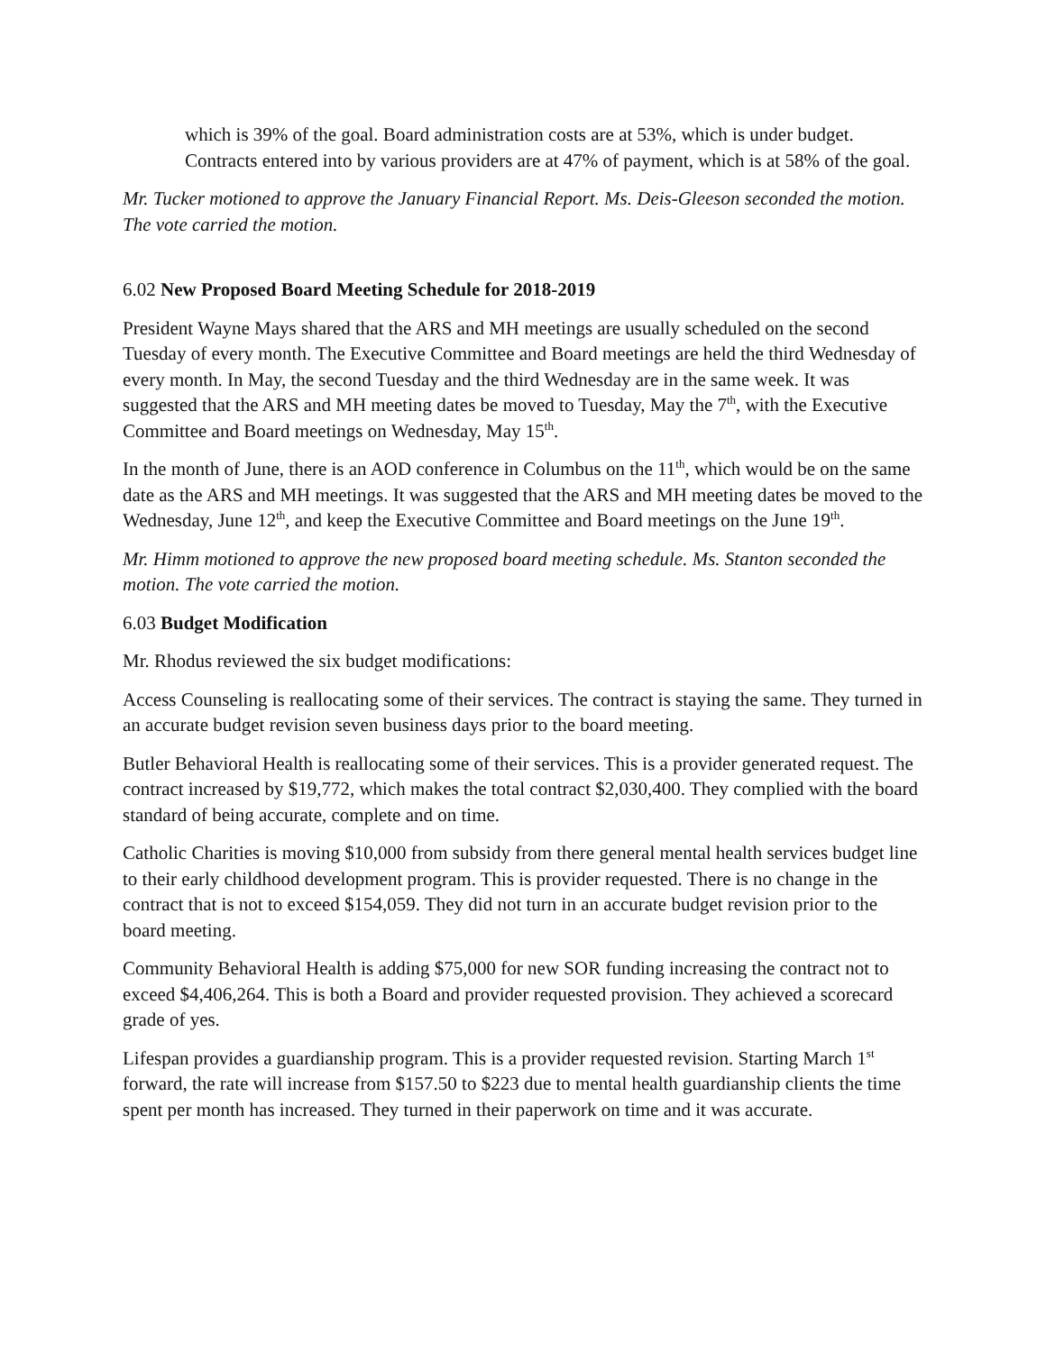which is 39% of the goal. Board administration costs are at 53%, which is under budget. Contracts entered into by various providers are at 47% of payment, which is at 58% of the goal.
Mr. Tucker motioned to approve the January Financial Report. Ms. Deis-Gleeson seconded the motion. The vote carried the motion.
6.02 New Proposed Board Meeting Schedule for 2018-2019
President Wayne Mays shared that the ARS and MH meetings are usually scheduled on the second Tuesday of every month. The Executive Committee and Board meetings are held the third Wednesday of every month. In May, the second Tuesday and the third Wednesday are in the same week. It was suggested that the ARS and MH meeting dates be moved to Tuesday, May the 7<sup>th</sup>, with the Executive Committee and Board meetings on Wednesday, May 15<sup>th</sup>.
In the month of June, there is an AOD conference in Columbus on the 11<sup>th</sup>, which would be on the same date as the ARS and MH meetings. It was suggested that the ARS and MH meeting dates be moved to the Wednesday, June 12<sup>th</sup>, and keep the Executive Committee and Board meetings on the June 19<sup>th</sup>.
Mr. Himm motioned to approve the new proposed board meeting schedule. Ms. Stanton seconded the motion. The vote carried the motion.
6.03 Budget Modification
Mr. Rhodus reviewed the six budget modifications:
Access Counseling is reallocating some of their services. The contract is staying the same. They turned in an accurate budget revision seven business days prior to the board meeting.
Butler Behavioral Health is reallocating some of their services. This is a provider generated request. The contract increased by $19,772, which makes the total contract $2,030,400. They complied with the board standard of being accurate, complete and on time.
Catholic Charities is moving $10,000 from subsidy from there general mental health services budget line to their early childhood development program. This is provider requested. There is no change in the contract that is not to exceed $154,059. They did not turn in an accurate budget revision prior to the board meeting.
Community Behavioral Health is adding $75,000 for new SOR funding increasing the contract not to exceed $4,406,264. This is both a Board and provider requested provision. They achieved a scorecard grade of yes.
Lifespan provides a guardianship program. This is a provider requested revision. Starting March 1<sup>st</sup> forward, the rate will increase from $157.50 to $223 due to mental health guardianship clients the time spent per month has increased. They turned in their paperwork on time and it was accurate.